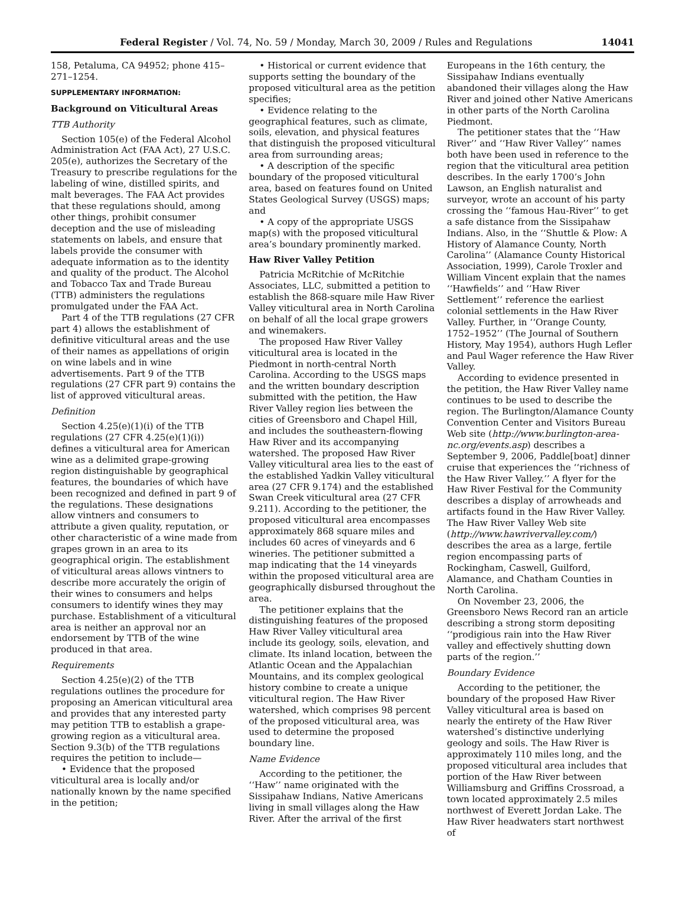Federal Register / Vol. 74, No. 59 / Monday, March 30, 2009 / Rules and Regulations 14041
158, Petaluma, CA 94952; phone 415–271–1254.
SUPPLEMENTARY INFORMATION:
Background on Viticultural Areas
TTB Authority
Section 105(e) of the Federal Alcohol Administration Act (FAA Act), 27 U.S.C. 205(e), authorizes the Secretary of the Treasury to prescribe regulations for the labeling of wine, distilled spirits, and malt beverages. The FAA Act provides that these regulations should, among other things, prohibit consumer deception and the use of misleading statements on labels, and ensure that labels provide the consumer with adequate information as to the identity and quality of the product. The Alcohol and Tobacco Tax and Trade Bureau (TTB) administers the regulations promulgated under the FAA Act.
Part 4 of the TTB regulations (27 CFR part 4) allows the establishment of definitive viticultural areas and the use of their names as appellations of origin on wine labels and in wine advertisements. Part 9 of the TTB regulations (27 CFR part 9) contains the list of approved viticultural areas.
Definition
Section 4.25(e)(1)(i) of the TTB regulations (27 CFR 4.25(e)(1)(i)) defines a viticultural area for American wine as a delimited grape-growing region distinguishable by geographical features, the boundaries of which have been recognized and defined in part 9 of the regulations. These designations allow vintners and consumers to attribute a given quality, reputation, or other characteristic of a wine made from grapes grown in an area to its geographical origin. The establishment of viticultural areas allows vintners to describe more accurately the origin of their wines to consumers and helps consumers to identify wines they may purchase. Establishment of a viticultural area is neither an approval nor an endorsement by TTB of the wine produced in that area.
Requirements
Section 4.25(e)(2) of the TTB regulations outlines the procedure for proposing an American viticultural area and provides that any interested party may petition TTB to establish a grape-growing region as a viticultural area. Section 9.3(b) of the TTB regulations requires the petition to include—
• Evidence that the proposed viticultural area is locally and/or nationally known by the name specified in the petition;
• Historical or current evidence that supports setting the boundary of the proposed viticultural area as the petition specifies;
• Evidence relating to the geographical features, such as climate, soils, elevation, and physical features that distinguish the proposed viticultural area from surrounding areas;
• A description of the specific boundary of the proposed viticultural area, based on features found on United States Geological Survey (USGS) maps; and
• A copy of the appropriate USGS map(s) with the proposed viticultural area’s boundary prominently marked.
Haw River Valley Petition
Patricia McRitchie of McRitchie Associates, LLC, submitted a petition to establish the 868-square mile Haw River Valley viticultural area in North Carolina on behalf of all the local grape growers and winemakers.
The proposed Haw River Valley viticultural area is located in the Piedmont in north-central North Carolina. According to the USGS maps and the written boundary description submitted with the petition, the Haw River Valley region lies between the cities of Greensboro and Chapel Hill, and includes the southeastern-flowing Haw River and its accompanying watershed. The proposed Haw River Valley viticultural area lies to the east of the established Yadkin Valley viticultural area (27 CFR 9.174) and the established Swan Creek viticultural area (27 CFR 9.211). According to the petitioner, the proposed viticultural area encompasses approximately 868 square miles and includes 60 acres of vineyards and 6 wineries. The petitioner submitted a map indicating that the 14 vineyards within the proposed viticultural area are geographically disbursed throughout the area.
The petitioner explains that the distinguishing features of the proposed Haw River Valley viticultural area include its geology, soils, elevation, and climate. Its inland location, between the Atlantic Ocean and the Appalachian Mountains, and its complex geological history combine to create a unique viticultural region. The Haw River watershed, which comprises 98 percent of the proposed viticultural area, was used to determine the proposed boundary line.
Name Evidence
According to the petitioner, the ‘‘Haw’’ name originated with the Sissipahaw Indians, Native Americans living in small villages along the Haw River. After the arrival of the first
Europeans in the 16th century, the Sissipahaw Indians eventually abandoned their villages along the Haw River and joined other Native Americans in other parts of the North Carolina Piedmont.
The petitioner states that the ‘‘Haw River’’ and ‘‘Haw River Valley’’ names both have been used in reference to the region that the viticultural area petition describes. In the early 1700’s John Lawson, an English naturalist and surveyor, wrote an account of his party crossing the ‘‘famous Hau-River’’ to get a safe distance from the Sissipahaw Indians. Also, in the ‘‘Shuttle & Plow: A History of Alamance County, North Carolina’’ (Alamance County Historical Association, 1999), Carole Troxler and William Vincent explain that the names ‘‘Hawfields’’ and ‘‘Haw River Settlement’’ reference the earliest colonial settlements in the Haw River Valley. Further, in ‘‘Orange County, 1752–1952’’ (The Journal of Southern History, May 1954), authors Hugh Lefler and Paul Wager reference the Haw River Valley.
According to evidence presented in the petition, the Haw River Valley name continues to be used to describe the region. The Burlington/Alamance County Convention Center and Visitors Bureau Web site (http://www.burlington-area-nc.org/events.asp) describes a September 9, 2006, Paddle[boat] dinner cruise that experiences the ‘‘richness of the Haw River Valley.’’ A flyer for the Haw River Festival for the Community describes a display of arrowheads and artifacts found in the Haw River Valley. The Haw River Valley Web site (http://www.hawrivervalley.com/) describes the area as a large, fertile region encompassing parts of Rockingham, Caswell, Guilford, Alamance, and Chatham Counties in North Carolina.
On November 23, 2006, the Greensboro News Record ran an article describing a strong storm depositing ‘‘prodigious rain into the Haw River valley and effectively shutting down parts of the region.’’
Boundary Evidence
According to the petitioner, the boundary of the proposed Haw River Valley viticultural area is based on nearly the entirety of the Haw River watershed’s distinctive underlying geology and soils. The Haw River is approximately 110 miles long, and the proposed viticultural area includes that portion of the Haw River between Williamsburg and Griffins Crossroad, a town located approximately 2.5 miles northwest of Everett Jordan Lake. The Haw River headwaters start northwest of